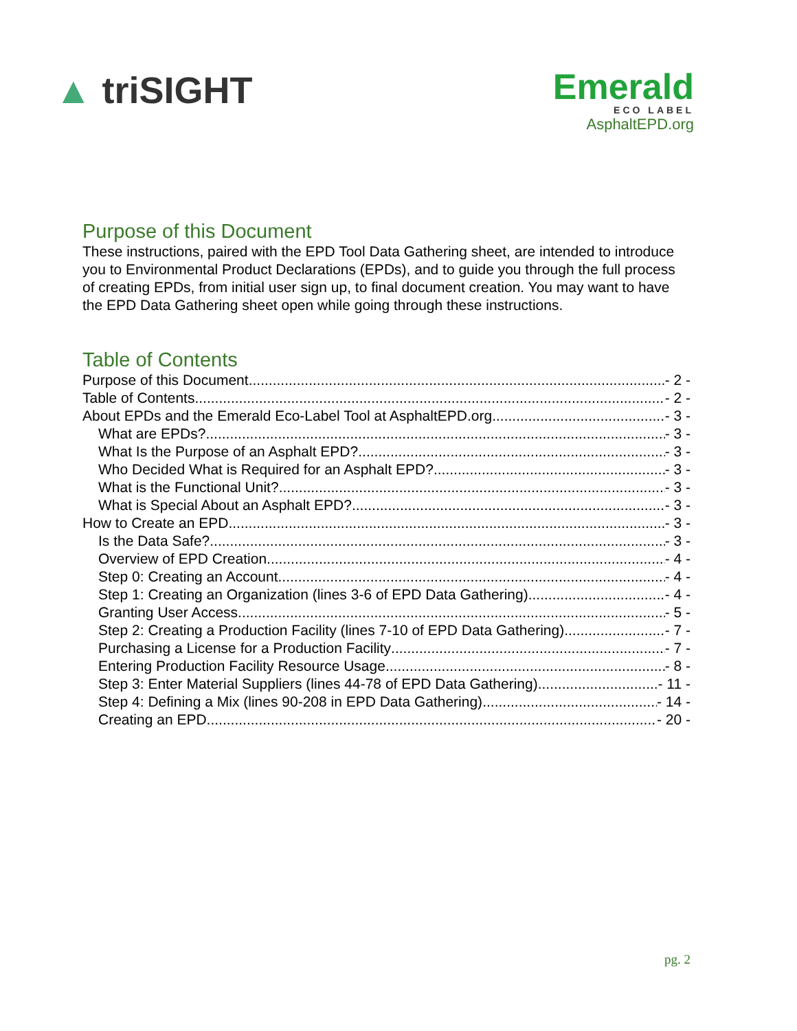▲ triSIGHT
Emerald
ECO LABEL
AsphaltEPD.org
Purpose of this Document
These instructions, paired with the EPD Tool Data Gathering sheet, are intended to introduce you to Environmental Product Declarations (EPDs), and to guide you through the full process of creating EPDs, from initial user sign up, to final document creation. You may want to have the EPD Data Gathering sheet open while going through these instructions.
Table of Contents
Purpose of this Document - 2 -
Table of Contents - 2 -
About EPDs and the Emerald Eco-Label Tool at AsphaltEPD.org - 3 -
What are EPDs? - 3 -
What Is the Purpose of an Asphalt EPD? - 3 -
Who Decided What is Required for an Asphalt EPD? - 3 -
What is the Functional Unit? - 3 -
What is Special About an Asphalt EPD? - 3 -
How to Create an EPD - 3 -
Is the Data Safe? - 3 -
Overview of EPD Creation - 4 -
Step 0: Creating an Account - 4 -
Step 1: Creating an Organization (lines 3-6 of EPD Data Gathering) - 4 -
Granting User Access - 5 -
Step 2: Creating a Production Facility (lines 7-10 of EPD Data Gathering) - 7 -
Purchasing a License for a Production Facility - 7 -
Entering Production Facility Resource Usage - 8 -
Step 3: Enter Material Suppliers (lines 44-78 of EPD Data Gathering) - 11 -
Step 4: Defining a Mix (lines 90-208 in EPD Data Gathering) - 14 -
Creating an EPD - 20 -
pg. 2